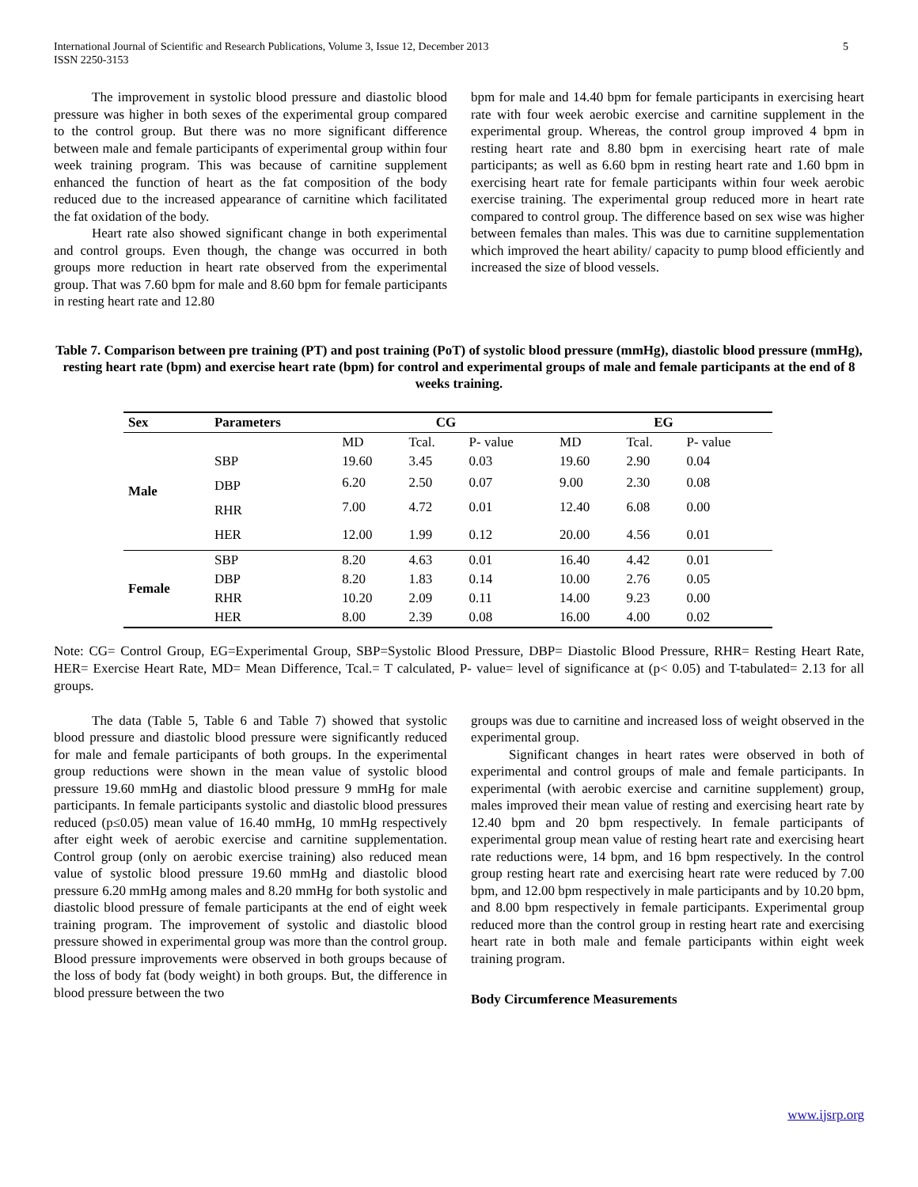International Journal of Scientific and Research Publications, Volume 3, Issue 12, December 2013
ISSN 2250-3153
5
The improvement in systolic blood pressure and diastolic blood pressure was higher in both sexes of the experimental group compared to the control group. But there was no more significant difference between male and female participants of experimental group within four week training program. This was because of carnitine supplement enhanced the function of heart as the fat composition of the body reduced due to the increased appearance of carnitine which facilitated the fat oxidation of the body.
Heart rate also showed significant change in both experimental and control groups. Even though, the change was occurred in both groups more reduction in heart rate observed from the experimental group. That was 7.60 bpm for male and 8.60 bpm for female participants in resting heart rate and 12.80
bpm for male and 14.40 bpm for female participants in exercising heart rate with four week aerobic exercise and carnitine supplement in the experimental group. Whereas, the control group improved 4 bpm in resting heart rate and 8.80 bpm in exercising heart rate of male participants; as well as 6.60 bpm in resting heart rate and 1.60 bpm in exercising heart rate for female participants within four week aerobic exercise training. The experimental group reduced more in heart rate compared to control group. The difference based on sex wise was higher between females than males. This was due to carnitine supplementation which improved the heart ability/ capacity to pump blood efficiently and increased the size of blood vessels.
Table 7. Comparison between pre training (PT) and post training (PoT) of systolic blood pressure (mmHg), diastolic blood pressure (mmHg), resting heart rate (bpm) and exercise heart rate (bpm) for control and experimental groups of male and female participants at the end of 8 weeks training.
| Sex | Parameters | CG | | | EG | | |
| --- | --- | --- | --- | --- | --- | --- | --- |
| Male | | MD | Tcal. | P- value | MD | Tcal. | P- value |
| | SBP | 19.60 | 3.45 | 0.03 | 19.60 | 2.90 | 0.04 |
| | DBP | 6.20 | 2.50 | 0.07 | 9.00 | 2.30 | 0.08 |
| | RHR | 7.00 | 4.72 | 0.01 | 12.40 | 6.08 | 0.00 |
| | HER | 12.00 | 1.99 | 0.12 | 20.00 | 4.56 | 0.01 |
| Female | SBP | 8.20 | 4.63 | 0.01 | 16.40 | 4.42 | 0.01 |
| | DBP | 8.20 | 1.83 | 0.14 | 10.00 | 2.76 | 0.05 |
| | RHR | 10.20 | 2.09 | 0.11 | 14.00 | 9.23 | 0.00 |
| | HER | 8.00 | 2.39 | 0.08 | 16.00 | 4.00 | 0.02 |
Note: CG= Control Group, EG=Experimental Group, SBP=Systolic Blood Pressure, DBP= Diastolic Blood Pressure, RHR= Resting Heart Rate, HER= Exercise Heart Rate, MD= Mean Difference, Tcal.= T calculated, P- value= level of significance at (p< 0.05) and T-tabulated= 2.13 for all groups.
The data (Table 5, Table 6 and Table 7) showed that systolic blood pressure and diastolic blood pressure were significantly reduced for male and female participants of both groups. In the experimental group reductions were shown in the mean value of systolic blood pressure 19.60 mmHg and diastolic blood pressure 9 mmHg for male participants. In female participants systolic and diastolic blood pressures reduced (p≤0.05) mean value of 16.40 mmHg, 10 mmHg respectively after eight week of aerobic exercise and carnitine supplementation. Control group (only on aerobic exercise training) also reduced mean value of systolic blood pressure 19.60 mmHg and diastolic blood pressure 6.20 mmHg among males and 8.20 mmHg for both systolic and diastolic blood pressure of female participants at the end of eight week training program. The improvement of systolic and diastolic blood pressure showed in experimental group was more than the control group. Blood pressure improvements were observed in both groups because of the loss of body fat (body weight) in both groups. But, the difference in blood pressure between the two
groups was due to carnitine and increased loss of weight observed in the experimental group.
Significant changes in heart rates were observed in both of experimental and control groups of male and female participants. In experimental (with aerobic exercise and carnitine supplement) group, males improved their mean value of resting and exercising heart rate by 12.40 bpm and 20 bpm respectively. In female participants of experimental group mean value of resting heart rate and exercising heart rate reductions were, 14 bpm, and 16 bpm respectively. In the control group resting heart rate and exercising heart rate were reduced by 7.00 bpm, and 12.00 bpm respectively in male participants and by 10.20 bpm, and 8.00 bpm respectively in female participants. Experimental group reduced more than the control group in resting heart rate and exercising heart rate in both male and female participants within eight week training program.
Body Circumference Measurements
www.ijsrp.org